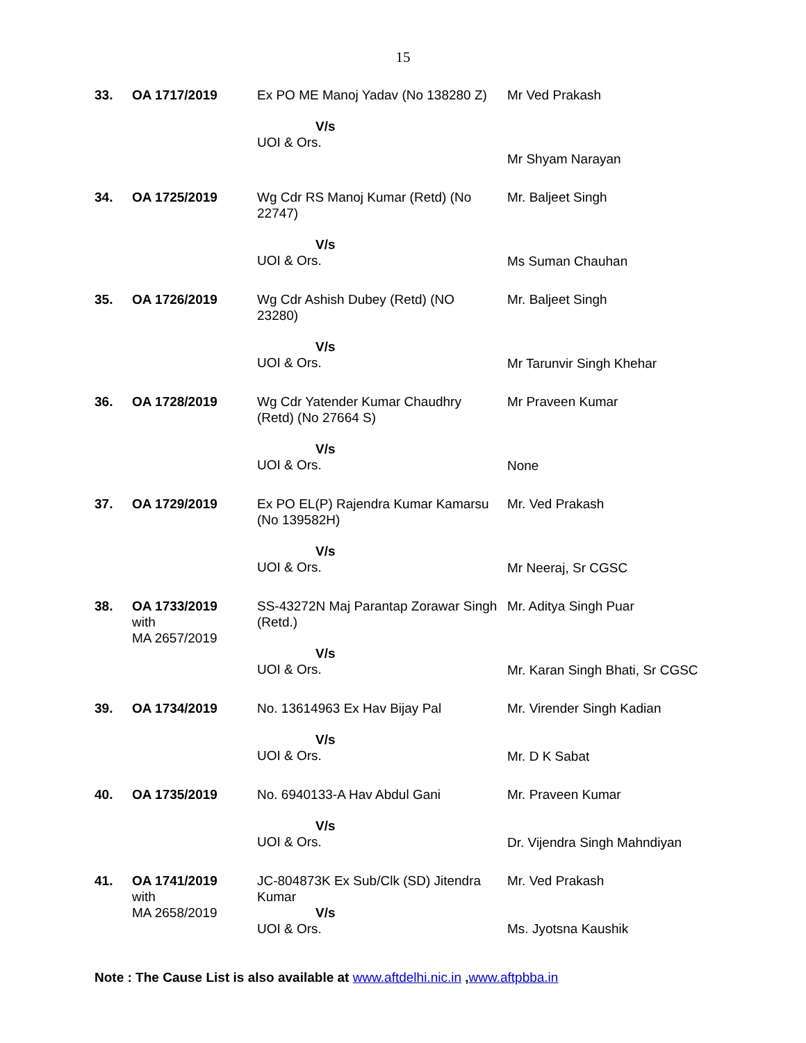15
| 33. | OA 1717/2019 | Ex PO ME Manoj Yadav (No 138280 Z) V/s UOI & Ors. | Mr Ved Prakash Mr Shyam Narayan |
| 34. | OA 1725/2019 | Wg Cdr RS Manoj Kumar (Retd) (No 22747) V/s UOI & Ors. | Mr. Baljeet Singh Ms Suman Chauhan |
| 35. | OA 1726/2019 | Wg Cdr Ashish Dubey (Retd) (NO 23280) V/s UOI & Ors. | Mr. Baljeet Singh Mr Tarunvir Singh Khehar |
| 36. | OA 1728/2019 | Wg Cdr Yatender Kumar Chaudhry (Retd) (No 27664 S) V/s UOI & Ors. | Mr Praveen Kumar None |
| 37. | OA 1729/2019 | Ex PO EL(P) Rajendra Kumar Kamarsu (No 139582H) V/s UOI & Ors. | Mr. Ved Prakash Mr Neeraj, Sr CGSC |
| 38. | OA 1733/2019 with MA 2657/2019 | SS-43272N Maj Parantap Zorawar Singh (Retd.) V/s UOI & Ors. | Mr. Aditya Singh Puar Mr. Karan Singh Bhati, Sr CGSC |
| 39. | OA 1734/2019 | No. 13614963 Ex Hav Bijay Pal V/s UOI & Ors. | Mr. Virender Singh Kadian Mr. D K Sabat |
| 40. | OA 1735/2019 | No. 6940133-A Hav Abdul Gani V/s UOI & Ors. | Mr. Praveen Kumar Dr. Vijendra Singh Mahndiyan |
| 41. | OA 1741/2019 with MA 2658/2019 | JC-804873K Ex Sub/Clk (SD) Jitendra Kumar V/s UOI & Ors. | Mr. Ved Prakash Ms. Jyotsna Kaushik |
Note : The Cause List is also available at www.aftdelhi.nic.in ,www.aftpbba.in